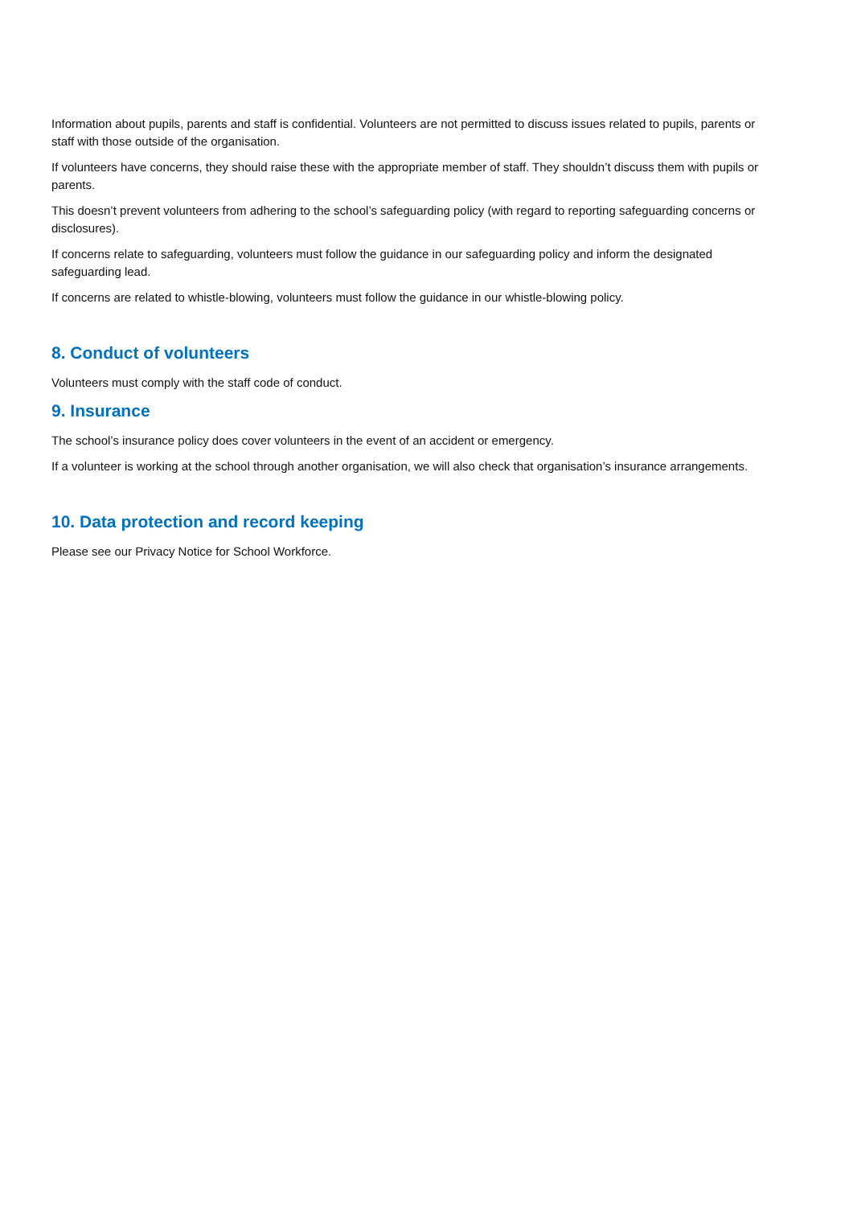Information about pupils, parents and staff is confidential. Volunteers are not permitted to discuss issues related to pupils, parents or staff with those outside of the organisation.
If volunteers have concerns, they should raise these with the appropriate member of staff. They shouldn’t discuss them with pupils or parents.
This doesn’t prevent volunteers from adhering to the school’s safeguarding policy (with regard to reporting safeguarding concerns or disclosures).
If concerns relate to safeguarding, volunteers must follow the guidance in our safeguarding policy and inform the designated safeguarding lead.
If concerns are related to whistle-blowing, volunteers must follow the guidance in our whistle-blowing policy.
8. Conduct of volunteers
Volunteers must comply with the staff code of conduct.
9. Insurance
The school’s insurance policy does cover volunteers in the event of an accident or emergency.
If a volunteer is working at the school through another organisation, we will also check that organisation’s insurance arrangements.
10. Data protection and record keeping
Please see our Privacy Notice for School Workforce.